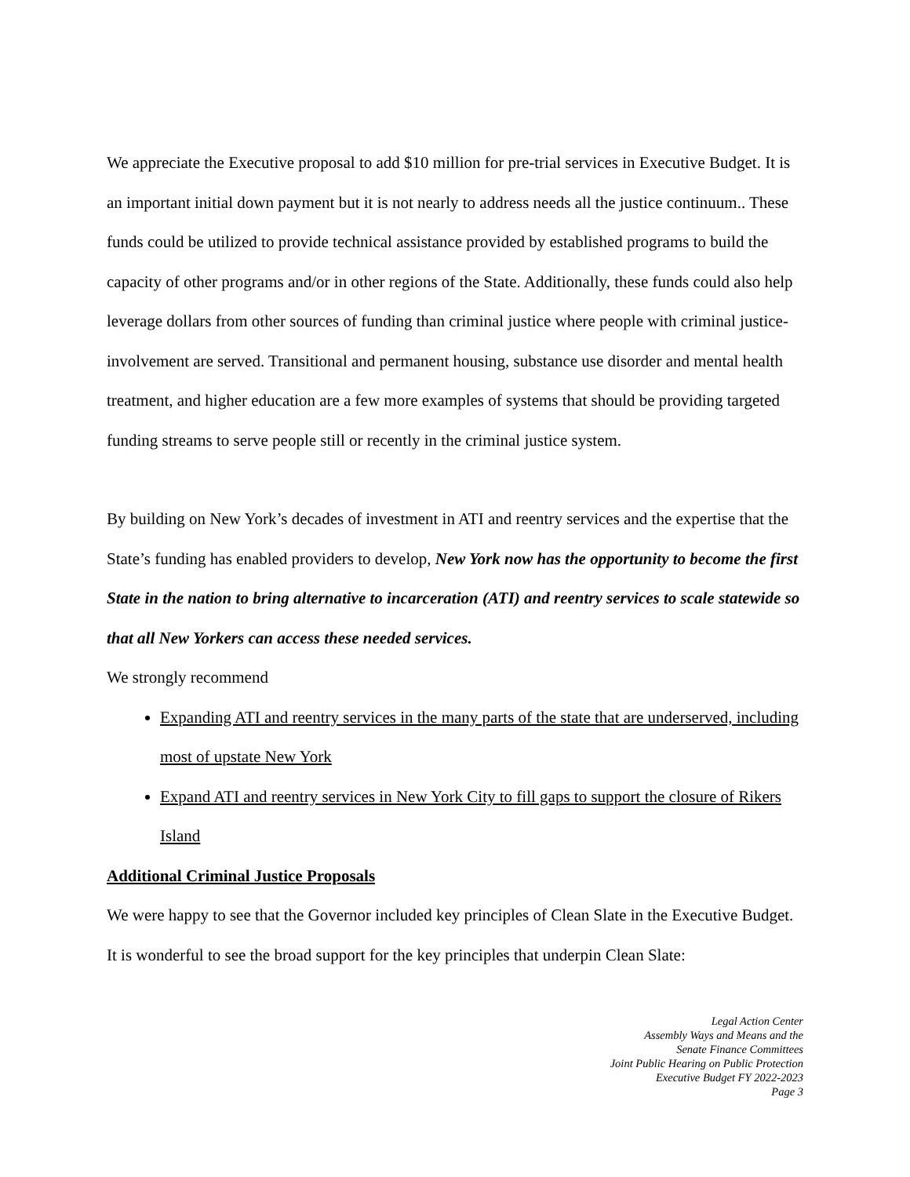We appreciate the Executive proposal to add $10 million for pre-trial services in Executive Budget. It is an important initial down payment but it is not nearly to address needs all the justice continuum.. These funds could be utilized to provide technical assistance provided by established programs to build the capacity of other programs and/or in other regions of the State. Additionally, these funds could also help leverage dollars from other sources of funding than criminal justice where people with criminal justice-involvement are served. Transitional and permanent housing, substance use disorder and mental health treatment, and higher education are a few more examples of systems that should be providing targeted funding streams to serve people still or recently in the criminal justice system.
By building on New York’s decades of investment in ATI and reentry services and the expertise that the State’s funding has enabled providers to develop, New York now has the opportunity to become the first State in the nation to bring alternative to incarceration (ATI) and reentry services to scale statewide so that all New Yorkers can access these needed services.
We strongly recommend
Expanding ATI and reentry services in the many parts of the state that are underserved, including most of upstate New York
Expand ATI and reentry services in New York City to fill gaps to support the closure of Rikers Island
Additional Criminal Justice Proposals
We were happy to see that the Governor included key principles of Clean Slate in the Executive Budget. It is wonderful to see the broad support for the key principles that underpin Clean Slate:
Legal Action Center
Assembly Ways and Means and the
Senate Finance Committees
Joint Public Hearing on Public Protection
Executive Budget FY 2022-2023
Page 3